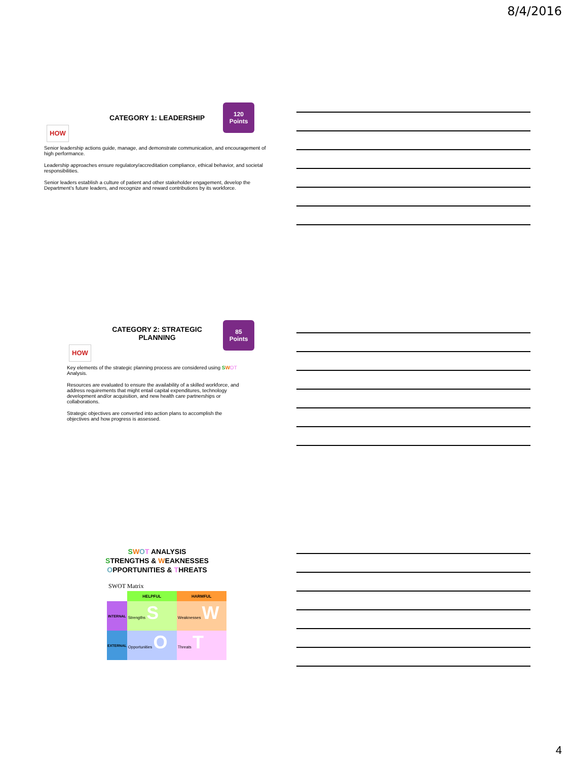8/4/2016
120
Points
CATEGORY 1: LEADERSHIP
HOW
Senior leadership actions guide, manage, and demonstrate communication, and encouragement of high performance.
Leadership approaches ensure regulatory/accreditation compliance, ethical behavior, and societal responsibilities.
Senior leaders establish a culture of patient and other stakeholder engagement, develop the Department’s future leaders, and recognize and reward contributions by its workforce.
85
Points
CATEGORY 2: STRATEGIC
PLANNING
HOW
Key elements of the strategic planning process are considered using SWOT Analysis.
Resources are evaluated to ensure the availability of a skilled workforce, and address requirements that might entail capital expenditures, technology development and/or acquisition, and new health care partnerships or collaborations.
Strategic objectives are converted into action plans to accomplish the objectives and how progress is assessed.
SWOT ANALYSIS
STRENGTHS & WEAKNESSES
OPPORTUNITIES & THREATS
SWOT Matrix
| | HELPFUL | HARMFUL |
| --- | --- | --- |
| INTERNAL | Strengths S | Weaknesses W |
| EXTERNAL | Opportunities O | Threats T |
4